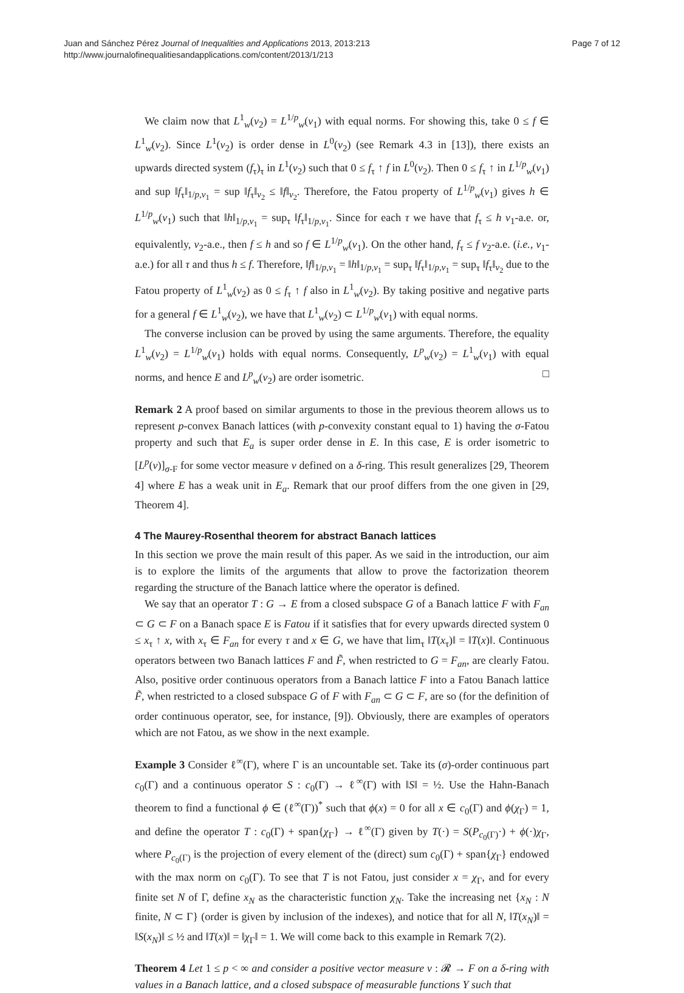Juan and Sánchez Pérez Journal of Inequalities and Applications 2013, 2013:213
http://www.journalofinequalitiesandapplications.com/content/2013/1/213
Page 7 of 12
We claim now that L<sup>1</sup><sub>w</sub>(ν<sub>2</sub>) = L<sup>1/p</sup><sub>w</sub>(ν<sub>1</sub>) with equal norms. For showing this, take 0 ≤ f ∈ L<sup>1</sup><sub>w</sub>(ν<sub>2</sub>). Since L<sup>1</sup>(ν<sub>2</sub>) is order dense in L<sup>0</sup>(ν<sub>2</sub>) (see Remark 4.3 in [13]), there exists an upwards directed system (f<sub>τ</sub>)<sub>τ</sub> in L<sup>1</sup>(ν<sub>2</sub>) such that 0 ≤ f<sub>τ</sub> ↑ f in L<sup>0</sup>(ν<sub>2</sub>). Then 0 ≤ f<sub>τ</sub> ↑ in L<sup>1/p</sup><sub>w</sub>(ν<sub>1</sub>) and sup ‖f<sub>τ</sub>‖<sub>1/p,ν<sub>1</sub></sub> = sup ‖f<sub>τ</sub>‖<sub>ν<sub>2</sub></sub> ≤ ‖f‖<sub>ν<sub>2</sub></sub>. Therefore, the Fatou property of L<sup>1/p</sup><sub>w</sub>(ν<sub>1</sub>) gives h ∈ L<sup>1/p</sup><sub>w</sub>(ν<sub>1</sub>) such that ‖h‖<sub>1/p,ν<sub>1</sub></sub> = sup<sub>τ</sub> ‖f<sub>τ</sub>‖<sub>1/p,ν<sub>1</sub></sub>. Since for each τ we have that f<sub>τ</sub> ≤ h ν<sub>1</sub>-a.e. or, equivalently, ν<sub>2</sub>-a.e., then f ≤ h and so f ∈ L<sup>1/p</sup><sub>w</sub>(ν<sub>1</sub>). On the other hand, f<sub>τ</sub> ≤ f ν<sub>2</sub>-a.e. (i.e., ν<sub>1</sub>-a.e.) for all τ and thus h ≤ f. Therefore, ‖f‖<sub>1/p,ν<sub>1</sub></sub> = ‖h‖<sub>1/p,ν<sub>1</sub></sub> = sup<sub>τ</sub> ‖f<sub>τ</sub>‖<sub>1/p,ν<sub>1</sub></sub> = sup<sub>τ</sub> ‖f<sub>τ</sub>‖<sub>ν<sub>2</sub></sub> due to the Fatou property of L<sup>1</sup><sub>w</sub>(ν<sub>2</sub>) as 0 ≤ f<sub>τ</sub> ↑ f also in L<sup>1</sup><sub>w</sub>(ν<sub>2</sub>). By taking positive and negative parts for a general f ∈ L<sup>1</sup><sub>w</sub>(ν<sub>2</sub>), we have that L<sup>1</sup><sub>w</sub>(ν<sub>2</sub>) ⊂ L<sup>1/p</sup><sub>w</sub>(ν<sub>1</sub>) with equal norms.
The converse inclusion can be proved by using the same arguments. Therefore, the equality L<sup>1</sup><sub>w</sub>(ν<sub>2</sub>) = L<sup>1/p</sup><sub>w</sub>(ν<sub>1</sub>) holds with equal norms. Consequently, L<sup>p</sup><sub>w</sub>(ν<sub>2</sub>) = L<sup>1</sup><sub>w</sub>(ν<sub>1</sub>) with equal norms, and hence E and L<sup>p</sup><sub>w</sub>(ν<sub>2</sub>) are order isometric. □
Remark 2 A proof based on similar arguments to those in the previous theorem allows us to represent p-convex Banach lattices (with p-convexity constant equal to 1) having the σ-Fatou property and such that E<sub>a</sub> is super order dense in E. In this case, E is order isometric to [L<sup>p</sup>(ν)]<sub>σ-F</sub> for some vector measure ν defined on a δ-ring. This result generalizes [29, Theorem 4] where E has a weak unit in E<sub>a</sub>. Remark that our proof differs from the one given in [29, Theorem 4].
4 The Maurey-Rosenthal theorem for abstract Banach lattices
In this section we prove the main result of this paper. As we said in the introduction, our aim is to explore the limits of the arguments that allow to prove the factorization theorem regarding the structure of the Banach lattice where the operator is defined.
We say that an operator T : G → E from a closed subspace G of a Banach lattice F with F<sub>an</sub> ⊂ G ⊂ F on a Banach space E is Fatou if it satisfies that for every upwards directed system 0 ≤ x<sub>τ</sub> ↑ x, with x<sub>τ</sub> ∈ F<sub>an</sub> for every τ and x ∈ G, we have that lim<sub>τ</sub> ‖T(x<sub>τ</sub>)‖ = ‖T(x)‖. Continuous operators between two Banach lattices F and F̃, when restricted to G = F<sub>an</sub>, are clearly Fatou. Also, positive order continuous operators from a Banach lattice F into a Fatou Banach lattice F̃, when restricted to a closed subspace G of F with F<sub>an</sub> ⊂ G ⊂ F, are so (for the definition of order continuous operator, see, for instance, [9]). Obviously, there are examples of operators which are not Fatou, as we show in the next example.
Example 3 Consider ℓ<sup>∞</sup>(Γ), where Γ is an uncountable set. Take its (σ)-order continuous part c<sub>0</sub>(Γ) and a continuous operator S : c<sub>0</sub>(Γ) → ℓ<sup>∞</sup>(Γ) with ‖S‖ = ½. Use the Hahn-Banach theorem to find a functional ϕ ∈ (ℓ<sup>∞</sup>(Γ))<sup>*</sup> such that ϕ(x) = 0 for all x ∈ c<sub>0</sub>(Γ) and ϕ(χ<sub>Γ</sub>) = 1, and define the operator T : c<sub>0</sub>(Γ) + span{χ<sub>Γ</sub>} → ℓ<sup>∞</sup>(Γ) given by T(·) = S(P<sub>c<sub>0</sub>(Γ)</sub>·) + ϕ(·)χ<sub>Γ</sub>, where P<sub>c<sub>0</sub>(Γ)</sub> is the projection of every element of the (direct) sum c<sub>0</sub>(Γ) + span{χ<sub>Γ</sub>} endowed with the max norm on c<sub>0</sub>(Γ). To see that T is not Fatou, just consider x = χ<sub>Γ</sub>, and for every finite set N of Γ, define x<sub>N</sub> as the characteristic function χ<sub>N</sub>. Take the increasing net {x<sub>N</sub> : N finite, N ⊂ Γ} (order is given by inclusion of the indexes), and notice that for all N, ‖T(x<sub>N</sub>)‖ = ‖S(x<sub>N</sub>)‖ ≤ ½ and ‖T(x)‖ = ‖χ<sub>Γ</sub>‖ = 1. We will come back to this example in Remark 7(2).
Theorem 4 Let 1 ≤ p < ∞ and consider a positive vector measure ν : 𝓡 → F on a δ-ring with values in a Banach lattice, and a closed subspace of measurable functions Y such that